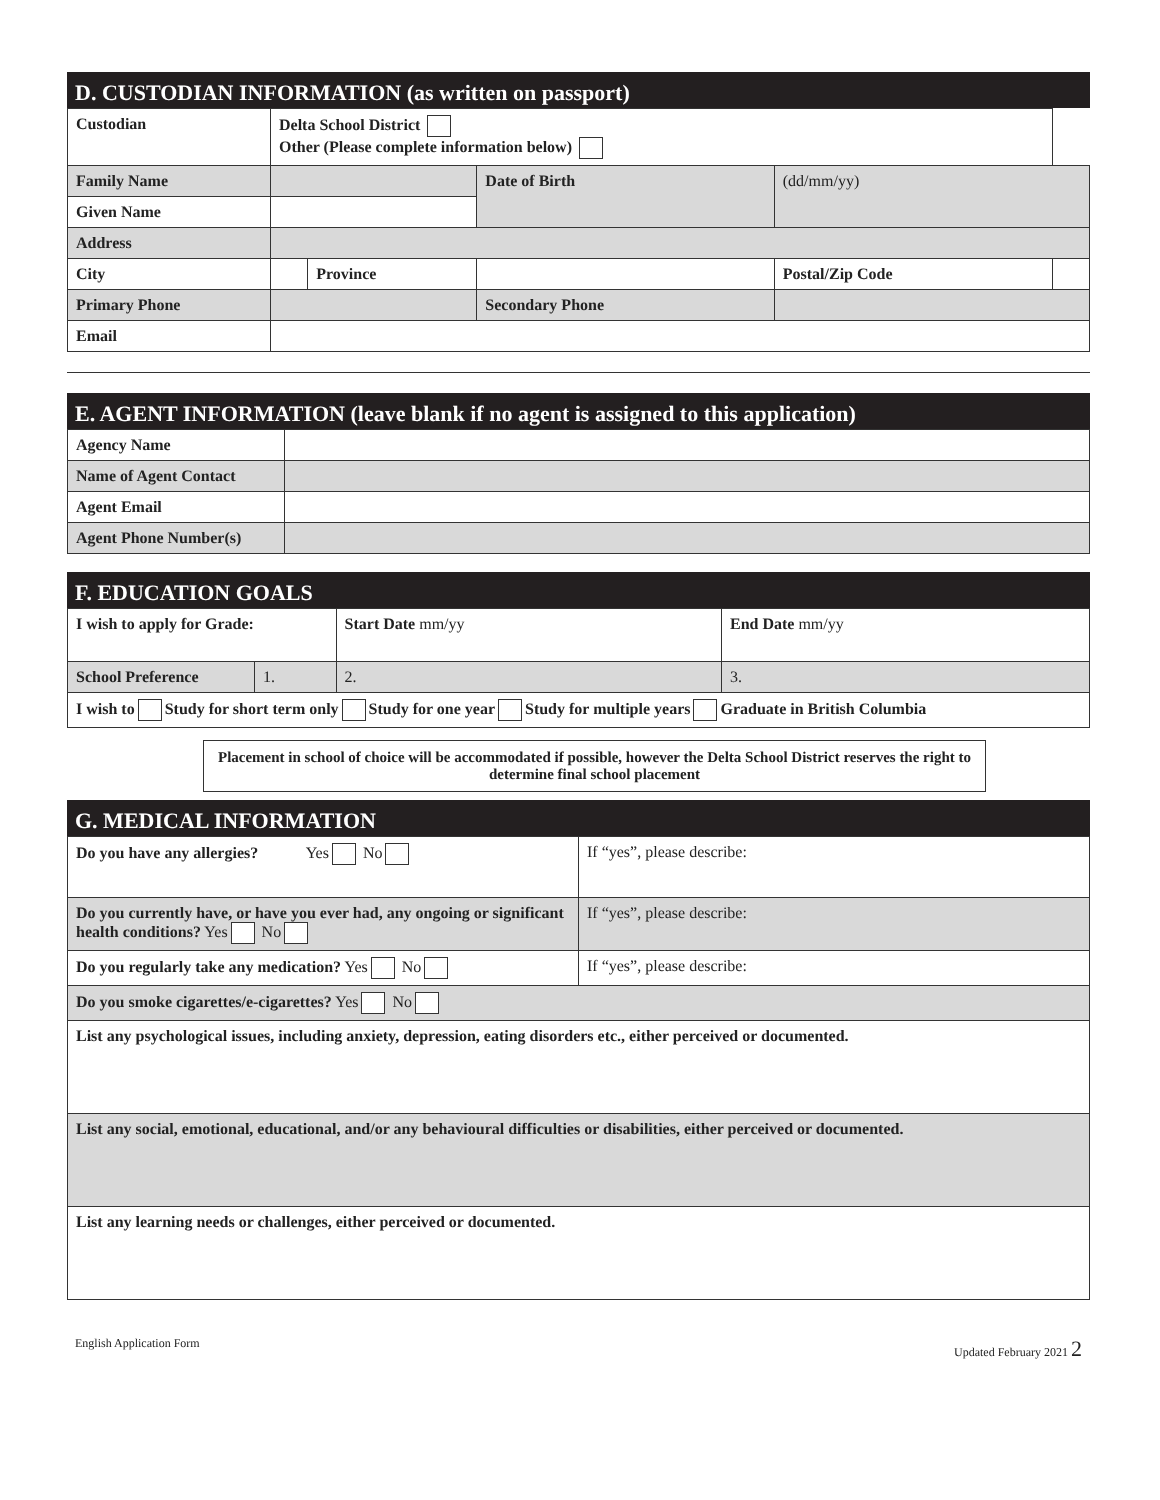D. CUSTODIAN INFORMATION (as written on passport)
| Custodian | Delta School District Other (Please complete information below) | | | | |
| Family Name | | | Date of Birth | (dd/mm/yy) | |
| Given Name | | | | | |
| Address | | | | | |
| City | | Province | | Postal/Zip Code | |
| Primary Phone | | | Secondary Phone | | |
| Email | | | | | |
E. AGENT INFORMATION (leave blank if no agent is assigned to this application)
| Agency Name | |
| Name of Agent Contact | |
| Agent Email | |
| Agent Phone Number(s) | |
F. EDUCATION GOALS
| I wish to apply for Grade: | | Start Date mm/yy | End Date mm/yy |
| School Preference | 1. | 2. | 3. |
| I wish to Study for short term only Study for one year Study for multiple years Graduate in British Columbia | | | |
Placement in school of choice will be accommodated if possible, however the Delta School District reserves the right to determine final school placement
G. MEDICAL INFORMATION
| Do you have any allergies? Yes No | If “yes”, please describe: |
| Do you currently have, or have you ever had, any ongoing or significant health conditions? Yes No | If “yes”, please describe: |
| Do you regularly take any medication? Yes No | If “yes”, please describe: |
| Do you smoke cigarettes/e-cigarettes? Yes No | |
| List any psychological issues, including anxiety, depression, eating disorders etc., either perceived or documented. | |
| List any social, emotional, educational, and/or any behavioural difficulties or disabilities, either perceived or documented. | |
| List any learning needs or challenges, either perceived or documented. | |
English Application Form Updated February 2021 2